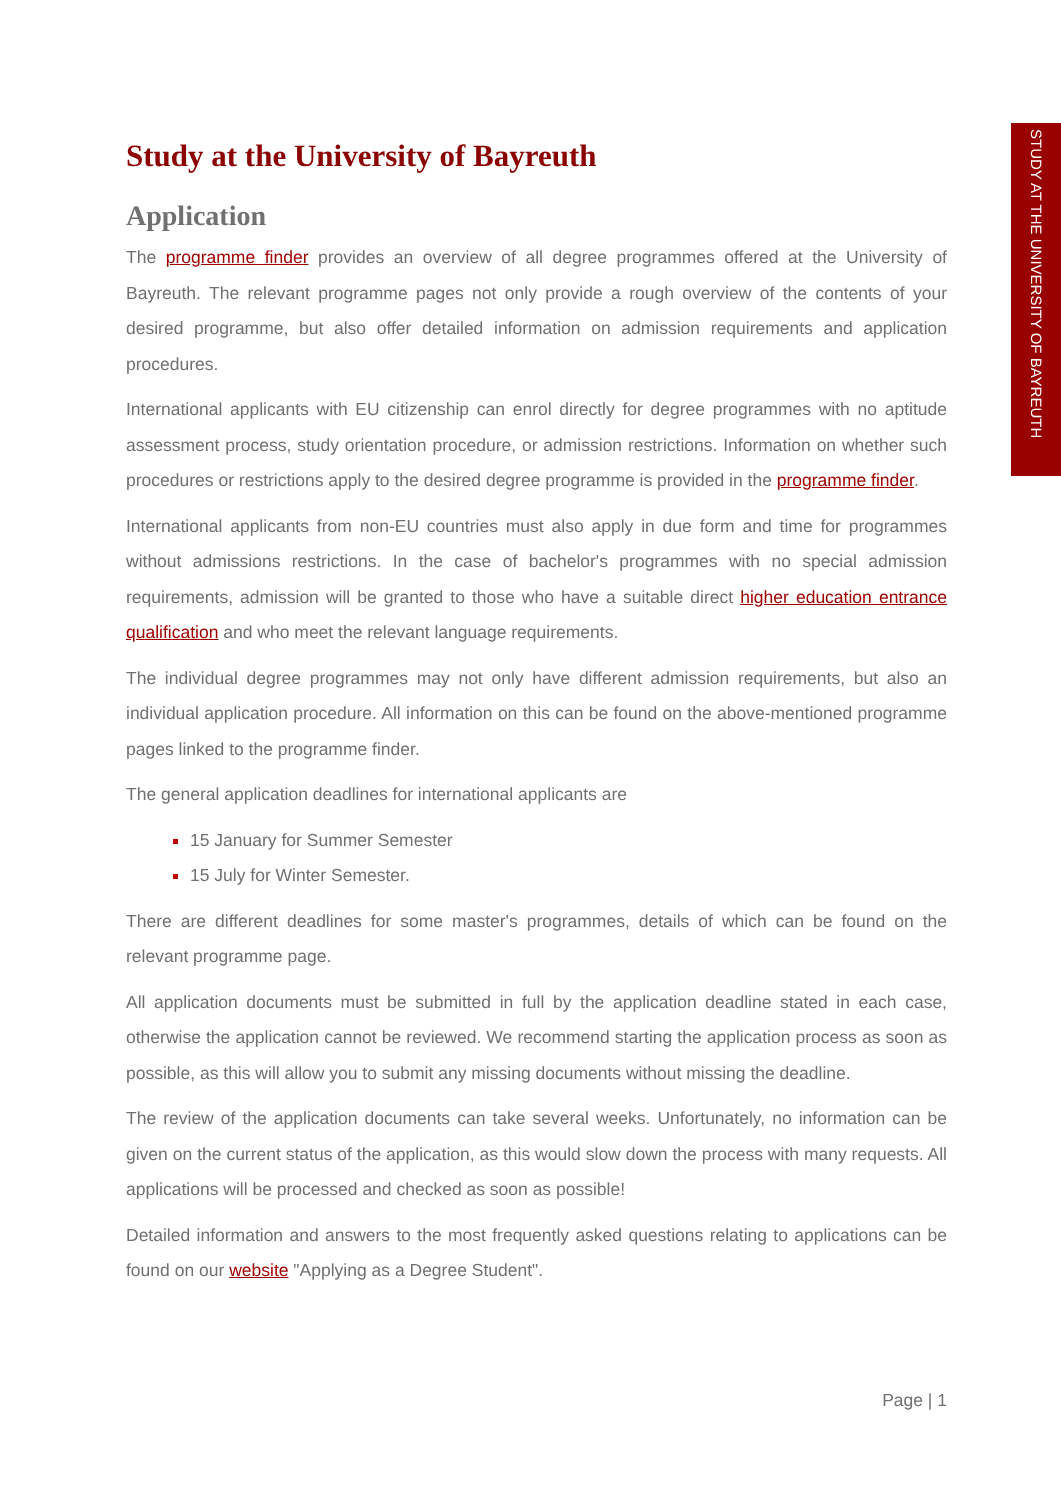STUDY AT THE UNIVERSITY OF BAYREUTH
Study at the University of Bayreuth
Application
The programme finder provides an overview of all degree programmes offered at the University of Bayreuth. The relevant programme pages not only provide a rough overview of the contents of your desired programme, but also offer detailed information on admission requirements and application procedures.
International applicants with EU citizenship can enrol directly for degree programmes with no aptitude assessment process, study orientation procedure, or admission restrictions. Information on whether such procedures or restrictions apply to the desired degree programme is provided in the programme finder.
International applicants from non-EU countries must also apply in due form and time for programmes without admissions restrictions. In the case of bachelor's programmes with no special admission requirements, admission will be granted to those who have a suitable direct higher education entrance qualification and who meet the relevant language requirements.
The individual degree programmes may not only have different admission requirements, but also an individual application procedure. All information on this can be found on the above-mentioned programme pages linked to the programme finder.
The general application deadlines for international applicants are
15 January for Summer Semester
15 July for Winter Semester.
There are different deadlines for some master's programmes, details of which can be found on the relevant programme page.
All application documents must be submitted in full by the application deadline stated in each case, otherwise the application cannot be reviewed. We recommend starting the application process as soon as possible, as this will allow you to submit any missing documents without missing the deadline.
The review of the application documents can take several weeks. Unfortunately, no information can be given on the current status of the application, as this would slow down the process with many requests. All applications will be processed and checked as soon as possible!
Detailed information and answers to the most frequently asked questions relating to applications can be found on our website "Applying as a Degree Student".
Page | 1